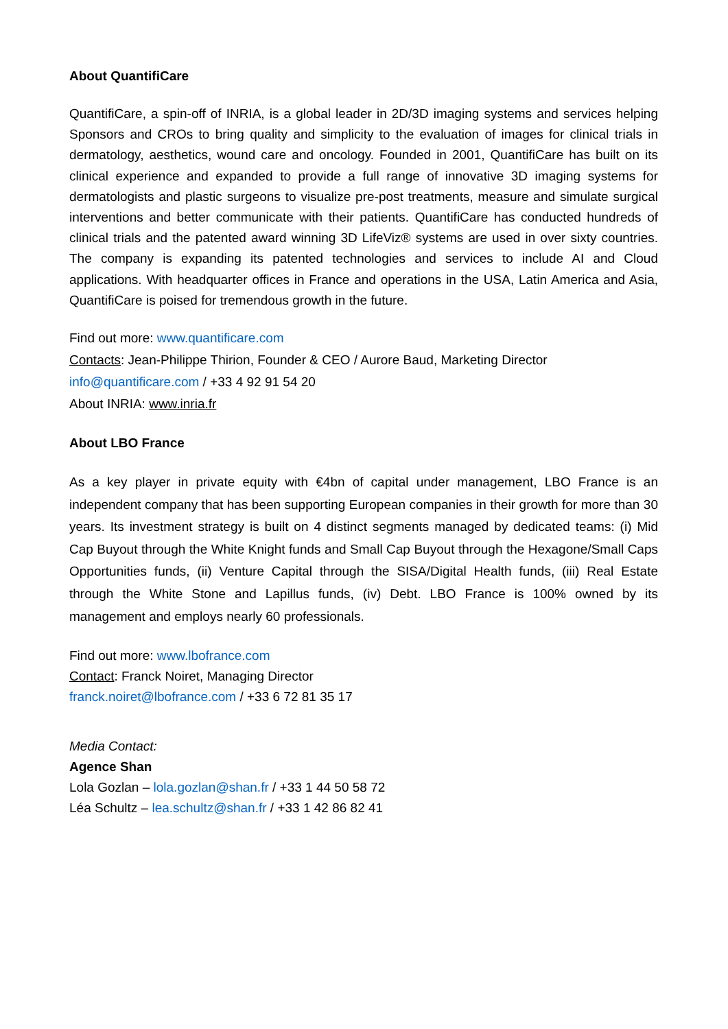About QuantifiCare
QuantifiCare, a spin-off of INRIA, is a global leader in 2D/3D imaging systems and services helping Sponsors and CROs to bring quality and simplicity to the evaluation of images for clinical trials in dermatology, aesthetics, wound care and oncology. Founded in 2001, QuantifiCare has built on its clinical experience and expanded to provide a full range of innovative 3D imaging systems for dermatologists and plastic surgeons to visualize pre-post treatments, measure and simulate surgical interventions and better communicate with their patients. QuantifiCare has conducted hundreds of clinical trials and the patented award winning 3D LifeViz® systems are used in over sixty countries. The company is expanding its patented technologies and services to include AI and Cloud applications. With headquarter offices in France and operations in the USA, Latin America and Asia, QuantifiCare is poised for tremendous growth in the future.
Find out more: www.quantificare.com
Contacts: Jean-Philippe Thirion, Founder & CEO / Aurore Baud, Marketing Director
info@quantificare.com / +33 4 92 91 54 20
About INRIA: www.inria.fr
About LBO France
As a key player in private equity with €4bn of capital under management, LBO France is an independent company that has been supporting European companies in their growth for more than 30 years. Its investment strategy is built on 4 distinct segments managed by dedicated teams: (i) Mid Cap Buyout through the White Knight funds and Small Cap Buyout through the Hexagone/Small Caps Opportunities funds, (ii) Venture Capital through the SISA/Digital Health funds, (iii) Real Estate through the White Stone and Lapillus funds, (iv) Debt. LBO France is 100% owned by its management and employs nearly 60 professionals.
Find out more: www.lbofrance.com
Contact: Franck Noiret, Managing Director
franck.noiret@lbofrance.com / +33 6 72 81 35 17
Media Contact:
Agence Shan
Lola Gozlan – lola.gozlan@shan.fr / +33 1 44 50 58 72
Léa Schultz – lea.schultz@shan.fr / +33 1 42 86 82 41